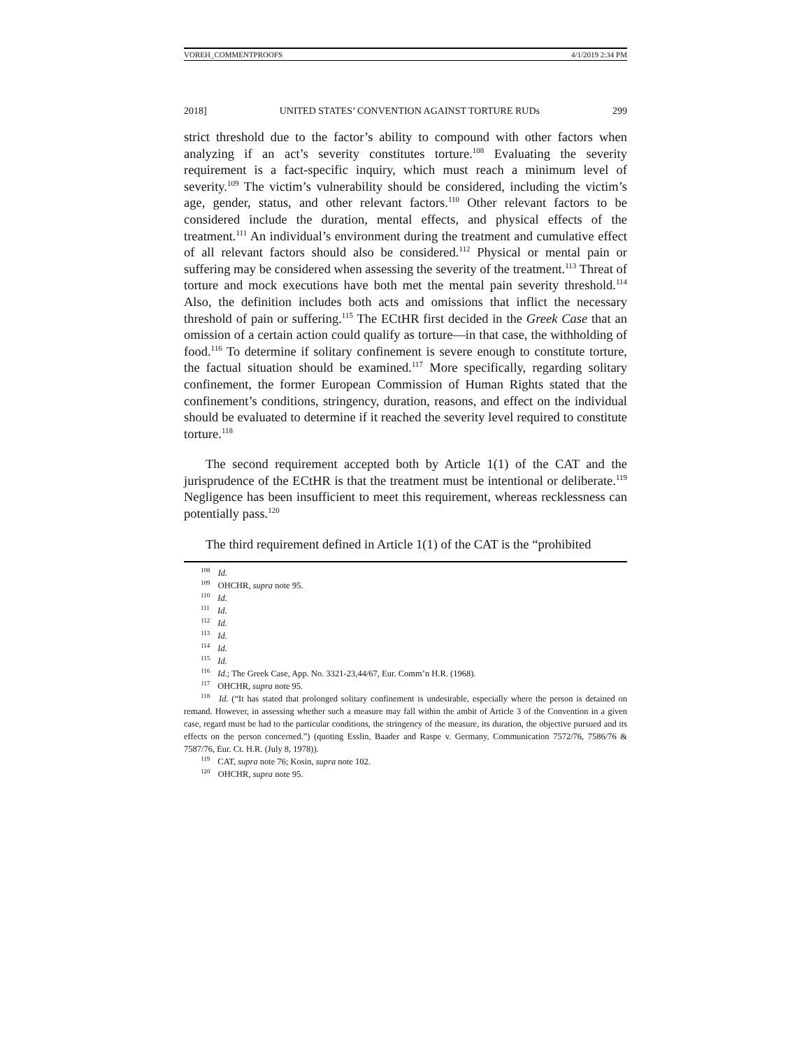VOREH_COMMENTPROOFS 4/1/2019 2:34 PM
2018] UNITED STATES’ CONVENTION AGAINST TORTURE RUDs 299
strict threshold due to the factor’s ability to compound with other factors when analyzing if an act’s severity constitutes torture.<sup>108</sup> Evaluating the severity requirement is a fact-specific inquiry, which must reach a minimum level of severity.<sup>109</sup> The victim’s vulnerability should be considered, including the victim’s age, gender, status, and other relevant factors.<sup>110</sup> Other relevant factors to be considered include the duration, mental effects, and physical effects of the treatment.<sup>111</sup> An individual’s environment during the treatment and cumulative effect of all relevant factors should also be considered.<sup>112</sup> Physical or mental pain or suffering may be considered when assessing the severity of the treatment.<sup>113</sup> Threat of torture and mock executions have both met the mental pain severity threshold.<sup>114</sup> Also, the definition includes both acts and omissions that inflict the necessary threshold of pain or suffering.<sup>115</sup> The ECtHR first decided in the Greek Case that an omission of a certain action could qualify as torture—in that case, the withholding of food.<sup>116</sup> To determine if solitary confinement is severe enough to constitute torture, the factual situation should be examined.<sup>117</sup> More specifically, regarding solitary confinement, the former European Commission of Human Rights stated that the confinement’s conditions, stringency, duration, reasons, and effect on the individual should be evaluated to determine if it reached the severity level required to constitute torture.<sup>118</sup>
The second requirement accepted both by Article 1(1) of the CAT and the jurisprudence of the ECtHR is that the treatment must be intentional or deliberate.<sup>119</sup> Negligence has been insufficient to meet this requirement, whereas recklessness can potentially pass.<sup>120</sup>
The third requirement defined in Article 1(1) of the CAT is the “prohibited
<sup>108</sup> Id.
<sup>109</sup> OHCHR, supra note 95.
<sup>110</sup> Id.
<sup>111</sup> Id.
<sup>112</sup> Id.
<sup>113</sup> Id.
<sup>114</sup> Id.
<sup>115</sup> Id.
<sup>116</sup> Id.; The Greek Case, App. No. 3321-23,44/67, Eur. Comm’n H.R. (1968).
<sup>117</sup> OHCHR, supra note 95.
<sup>118</sup> Id. (“It has stated that prolonged solitary confinement is undesirable, especially where the person is detained on remand. However, in assessing whether such a measure may fall within the ambit of Article 3 of the Convention in a given case, regard must be had to the particular conditions, the stringency of the measure, its duration, the objective pursued and its effects on the person concerned.”) (quoting Esslin, Baader and Raspe v. Germany, Communication 7572/76, 7586/76 & 7587/76, Eur. Ct. H.R. (July 8, 1978)).
<sup>119</sup> CAT, supra note 76; Kosin, supra note 102.
<sup>120</sup> OHCHR, supra note 95.